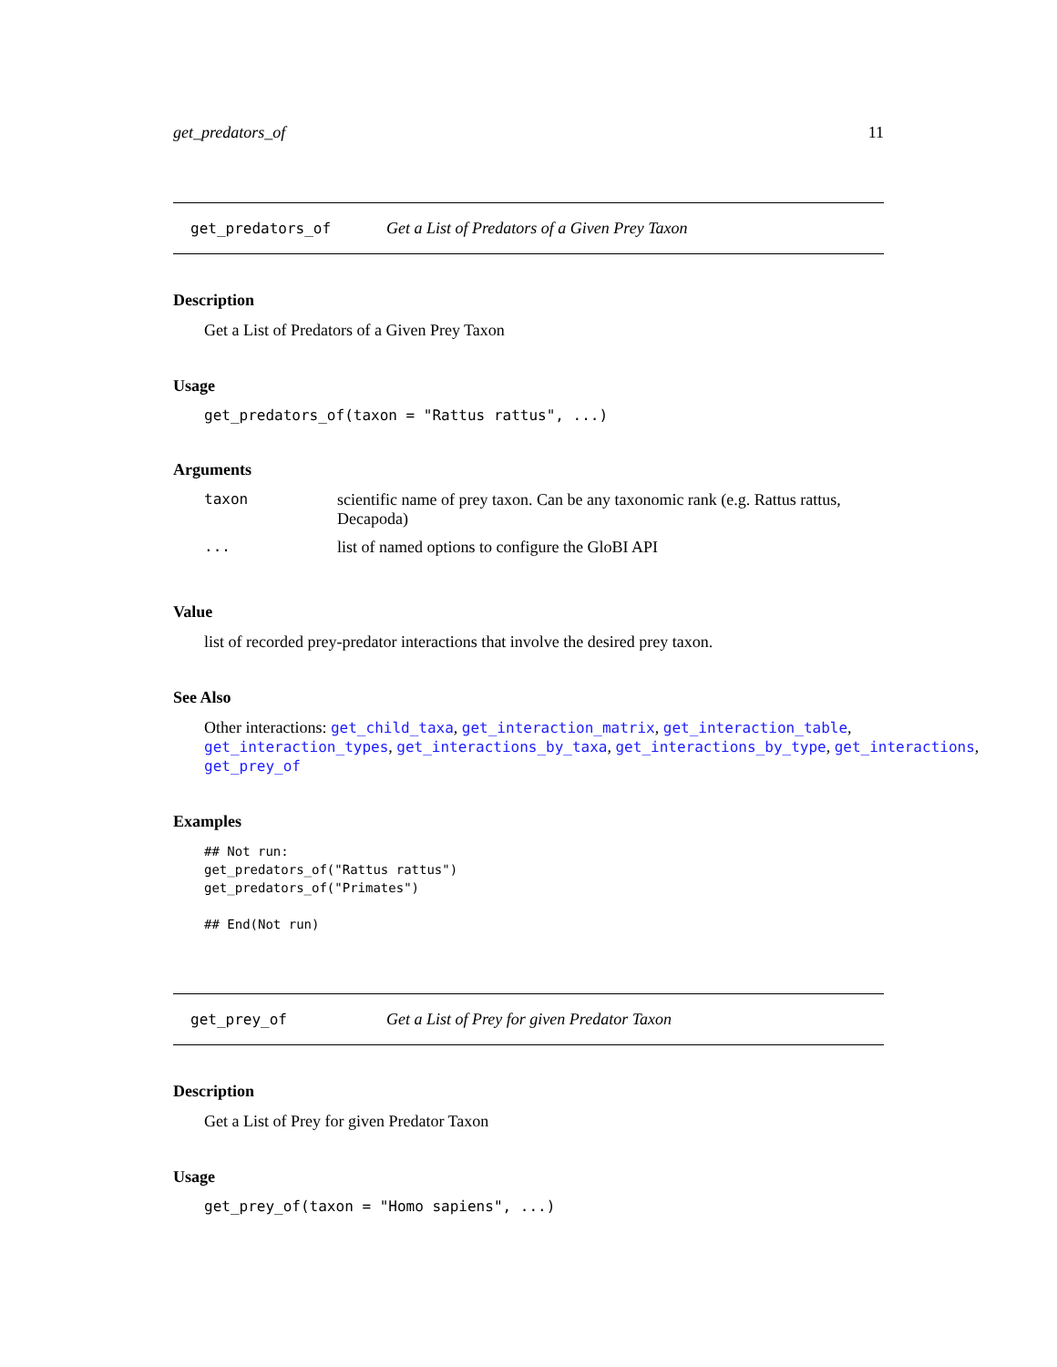get_predators_of 11
get_predators_of Get a List of Predators of a Given Prey Taxon
Description
Get a List of Predators of a Given Prey Taxon
Usage
get_predators_of(taxon = "Rattus rattus", ...)
Arguments
| taxon | scientific name of prey taxon. Can be any taxonomic rank (e.g. Rattus rattus, Decapoda) |
| ... | list of named options to configure the GloBI API |
Value
list of recorded prey-predator interactions that involve the desired prey taxon.
See Also
Other interactions: get_child_taxa, get_interaction_matrix, get_interaction_table, get_interaction_types, get_interactions_by_taxa, get_interactions_by_type, get_interactions, get_prey_of
Examples
## Not run:
get_predators_of("Rattus rattus")
get_predators_of("Primates")

## End(Not run)
get_prey_of Get a List of Prey for given Predator Taxon
Description
Get a List of Prey for given Predator Taxon
Usage
get_prey_of(taxon = "Homo sapiens", ...)